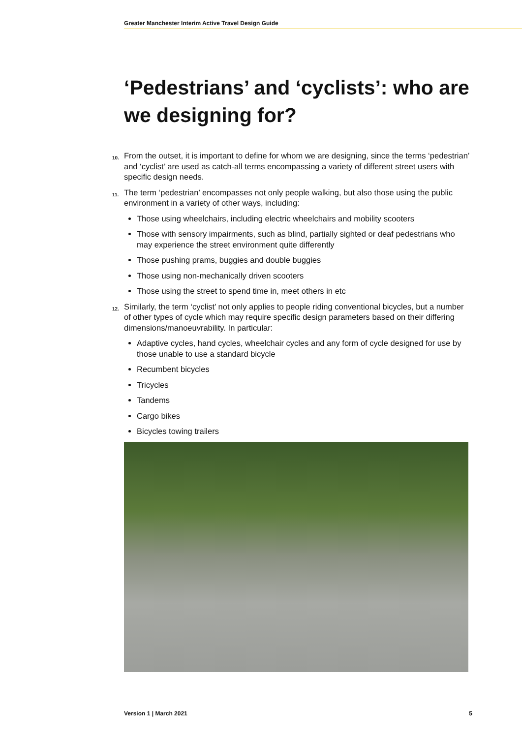Greater Manchester Interim Active Travel Design Guide
‘Pedestrians’ and ‘cyclists’: who are we designing for?
10. From the outset, it is important to define for whom we are designing, since the terms ‘pedestrian’ and ‘cyclist’ are used as catch-all terms encompassing a variety of different street users with specific design needs.
11. The term ‘pedestrian’ encompasses not only people walking, but also those using the public environment in a variety of other ways, including:
Those using wheelchairs, including electric wheelchairs and mobility scooters
Those with sensory impairments, such as blind, partially sighted or deaf pedestrians who may experience the street environment quite differently
Those pushing prams, buggies and double buggies
Those using non-mechanically driven scooters
Those using the street to spend time in, meet others in etc
12. Similarly, the term ‘cyclist’ not only applies to people riding conventional bicycles, but a number of other types of cycle which may require specific design parameters based on their differing dimensions/manoeuvrability. In particular:
Adaptive cycles, hand cycles, wheelchair cycles and any form of cycle designed for use by those unable to use a standard bicycle
Recumbent bicycles
Tricycles
Tandems
Cargo bikes
Bicycles towing trailers
Version 1 | March 2021 5